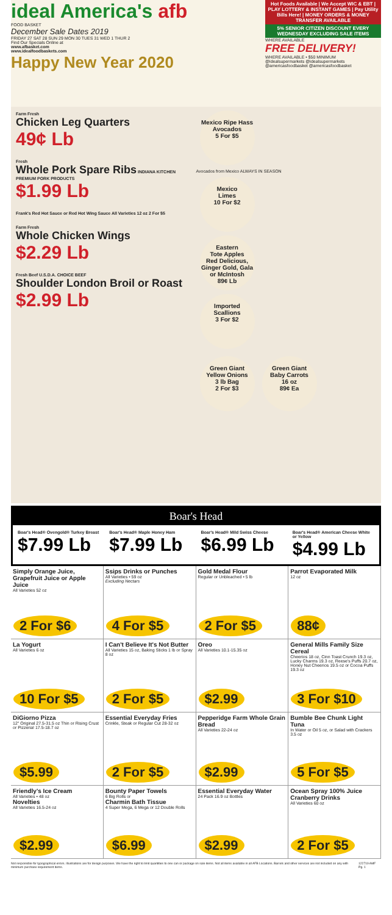ideal America's afb
FOOD BASKET
December Sale Dates 2019
FRIDAY 27 SAT 28 SUN 29 MON 30 TUES 31 WED 1 THUR 2
Find Our Specials Online at
www.afbasket.com
www.idealfoodbaskets.com
Happy New Year 2020
Hot Foods Available | We Accept WIC & EBT | PLAY LOTTERY & INSTANT GAMES | Pay Utility Bills Here! | MONEY ORDERS & MONEY TRANSFER AVAILABLE
5% SENIOR CITIZEN DISCOUNT EVERY WEDNESDAY EXCLUDING SALE ITEMS
WHERE AVAILABLE
FREE DELIVERY!
WHERE AVAILABLE • $50 MINIMUM
@idealsupermarkets @idealsupermarkets
@americasfoodbasket @americasfoodbasket
Farm Fresh
Chicken Leg Quarters
49¢ Lb
Fresh
Whole Pork Spare Ribs INDIANA KITCHEN PREMIUM PORK PRODUCTS
$1.99 Lb
Frank's Red Hot Sauce or Red Hot Wing Sauce All Varieties 12 oz 2 For $5
Farm Fresh
Whole Chicken Wings
$2.29 Lb
Fresh Beef U.S.D.A. CHOICE BEEF
Shoulder London Broil or Roast
$2.99 Lb
Mexico Ripe Hass
Avocados
5 For $5
Avocados from Mexico ALWAYS IN SEASON
Mexico
Limes
10 For $2
Eastern
Tote Apples
Red Delicious, Ginger Gold, Gala or McIntosh
89¢ Lb
Imported
Scallions
3 For $2
Green Giant
Yellow Onions
3 lb Bag
2 For $3
Green Giant
Baby Carrots
16 oz
89¢ Ea
Boar's Head
Boar's Head® Ovengold® Turkey Breast
$7.99 Lb
Boar's Head® Maple Honey Ham
$7.99 Lb
Boar's Head® Mild Swiss Cheese
$6.99 Lb
Boar's Head® American Cheese White or Yellow
$4.99 Lb
Simply Orange Juice, Grapefruit Juice or Apple Juice
All Varieties 52 oz
2 For $6
Ssips Drinks or Punches
All Varieties • 59 oz
Excluding Nectars
4 For $5
Gold Medal Flour
Regular or Unbleached • 5 lb
2 For $5
Parrot Evaporated Milk
12 oz
88¢
La Yogurt
All Varieties 6 oz
10 For $5
I Can't Believe It's Not Butter
All Varieties 15 oz, Baking Sticks 1 lb or Spray 8 oz
2 For $5
Oreo
All Varieties 10.1-15.35 oz
$2.99
General Mills Family Size Cereal
Cheerios 18 oz, Cinn Toast Crunch 19.3 oz, Lucky Charms 19.3 oz, Reese's Puffs 20.7 oz, Honey Nut Cheerios 19.5 oz or Cocoa Puffs 19.3 oz
3 For $10
DiGiorno Pizza
12" Original 27.5-31.5 oz Thin or Rising Crust or Pizzeria! 17.5-18.7 oz
$5.99
Essential Everyday Fries
Crinkle, Steak or Regular Cut 28-32 oz
2 For $5
Pepperidge Farm Whole Grain Bread
All Varieties 22-24 oz
$2.99
Bumble Bee Chunk Light Tuna
In Water or Oil 5 oz, or Salad with Crackers 3.5 oz
5 For $5
Friendly's Ice Cream
All Varieties • 48 oz
Novelties
All Varieties 16.5-24 oz
$2.99
Bounty Paper Towels
6 Big Rolls or
Charmin Bath Tissue
4 Super Mega, 6 Mega or 12 Double Rolls
$6.99
Essential Everyday Water
24 Pack 16.9 oz Bottles
$2.99
Ocean Spray 100% Juice Cranberry Drinks
All Varieties 60 oz
2 For $5
Not responsible for typographical errors. Illustrations are for design purposes. We have the right to limit quantities to one can or package on sale items. Not all items available in all AFB Locations. Barrels and other services are not included on any with minimum purchase requirement items. 122719 AMF Pg. 1